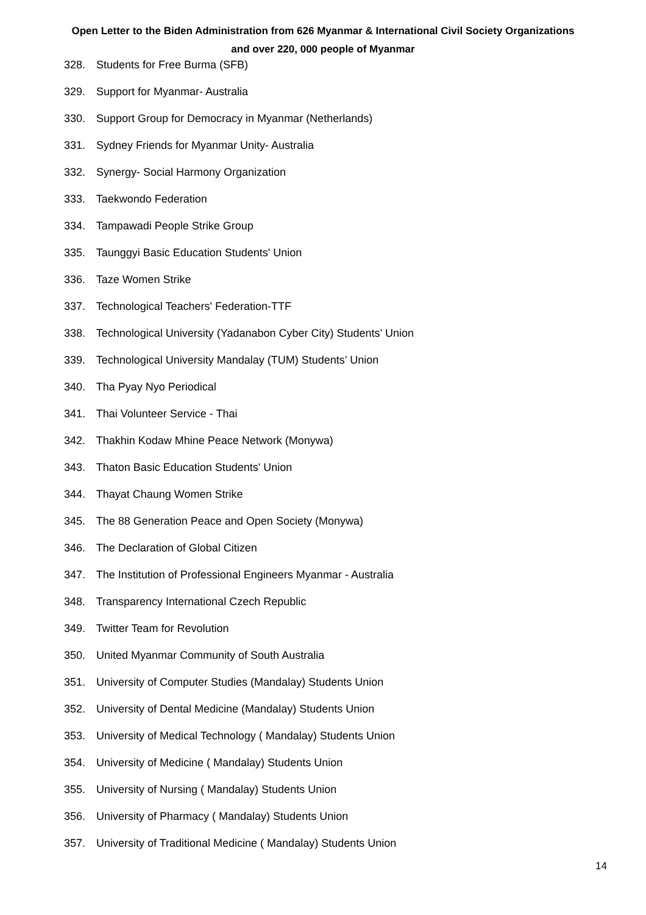Open Letter to the Biden Administration from 626 Myanmar & International Civil Society Organizations
and over 220, 000 people of Myanmar
328. Students for Free Burma (SFB)
329. Support for Myanmar- Australia
330. Support Group for Democracy in Myanmar (Netherlands)
331. Sydney Friends for Myanmar Unity- Australia
332. Synergy- Social Harmony Organization
333. Taekwondo Federation
334. Tampawadi People Strike Group
335. Taunggyi Basic Education Students' Union
336. Taze Women Strike
337. Technological Teachers' Federation-TTF
338. Technological University (Yadanabon Cyber City) Students’ Union
339. Technological University Mandalay (TUM) Students’ Union
340. Tha Pyay Nyo Periodical
341. Thai Volunteer Service - Thai
342. Thakhin Kodaw Mhine Peace Network (Monywa)
343. Thaton Basic Education Students' Union
344. Thayat Chaung Women Strike
345. The 88 Generation Peace and Open Society (Monywa)
346. The Declaration of Global Citizen
347. The Institution of Professional Engineers Myanmar - Australia
348. Transparency International Czech Republic
349. Twitter Team for Revolution
350. United Myanmar Community of South Australia
351. University of Computer Studies (Mandalay) Students Union
352. University of Dental Medicine (Mandalay) Students Union
353. University of Medical Technology ( Mandalay) Students Union
354. University of Medicine ( Mandalay) Students Union
355. University of Nursing ( Mandalay) Students Union
356. University of Pharmacy ( Mandalay) Students Union
357. University of Traditional Medicine ( Mandalay) Students Union
14